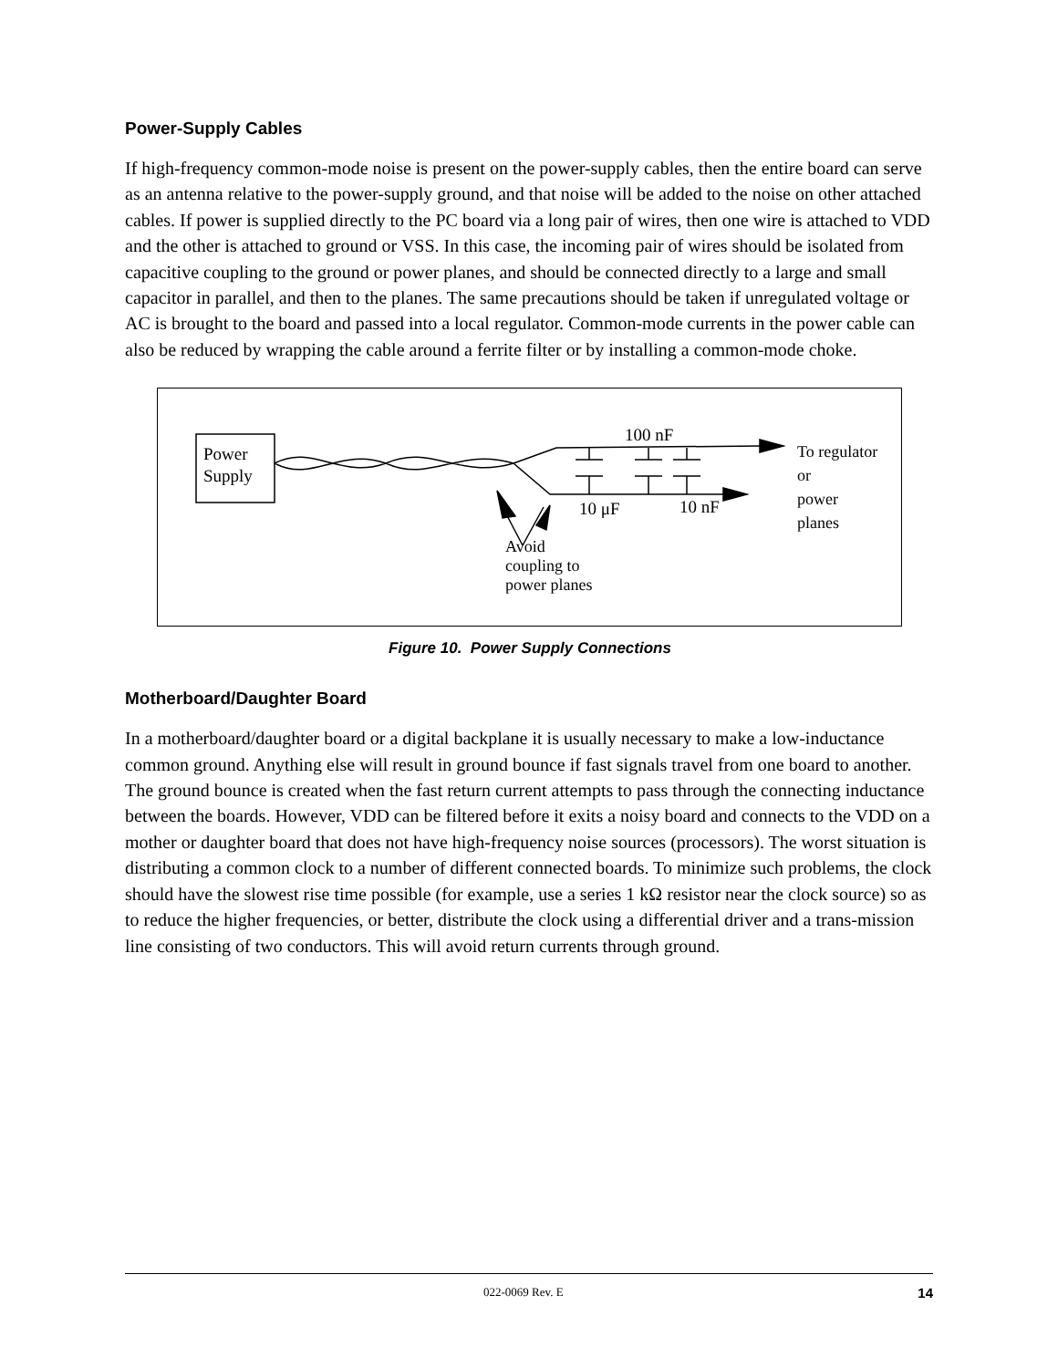Power-Supply Cables
If high-frequency common-mode noise is present on the power-supply cables, then the entire board can serve as an antenna relative to the power-supply ground, and that noise will be added to the noise on other attached cables. If power is supplied directly to the PC board via a long pair of wires, then one wire is attached to VDD and the other is attached to ground or VSS. In this case, the incoming pair of wires should be isolated from capacitive coupling to the ground or power planes, and should be connected directly to a large and small capacitor in parallel, and then to the planes. The same precautions should be taken if unregulated voltage or AC is brought to the board and passed into a local regulator. Common-mode currents in the power cable can also be reduced by wrapping the cable around a ferrite filter or by installing a common-mode choke.
Power
Supply
100 nF
10 μF 10 nF
To regulator
or
power
planes
Avoid
coupling to
power planes
Figure 10. Power Supply Connections
Motherboard/Daughter Board
In a motherboard/daughter board or a digital backplane it is usually necessary to make a low-inductance common ground. Anything else will result in ground bounce if fast signals travel from one board to another. The ground bounce is created when the fast return current attempts to pass through the connecting inductance between the boards. However, VDD can be filtered before it exits a noisy board and connects to the VDD on a mother or daughter board that does not have high-frequency noise sources (processors). The worst situation is distributing a common clock to a number of different connected boards. To minimize such problems, the clock should have the slowest rise time possible (for example, use a series 1 kΩ resistor near the clock source) so as to reduce the higher frequencies, or better, distribute the clock using a differential driver and a trans-mission line consisting of two conductors. This will avoid return currents through ground.
022-0069 Rev. E 14